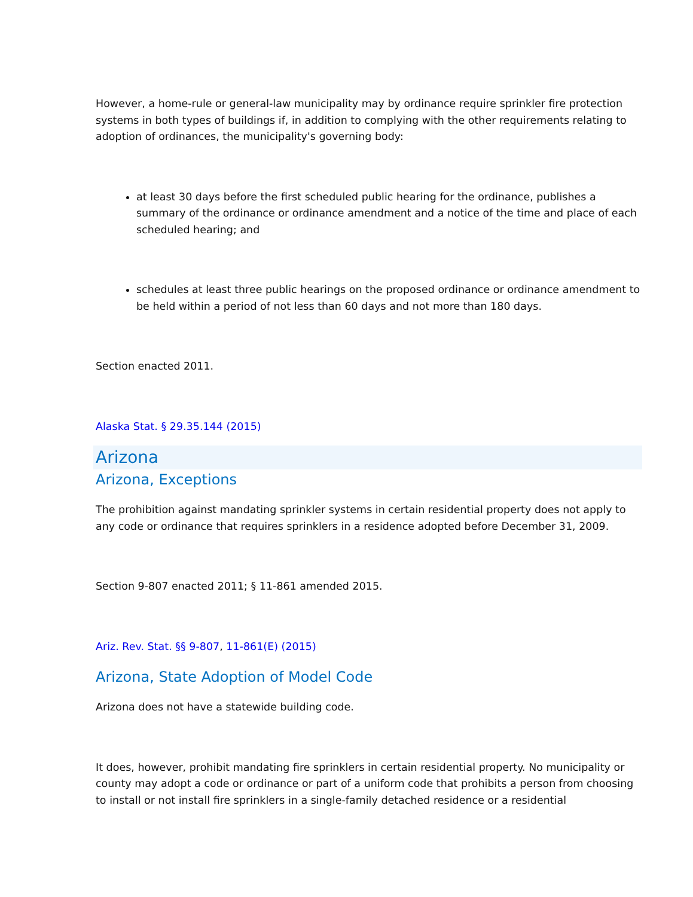However, a home-rule or general-law municipality may by ordinance require sprinkler fire protection systems in both types of buildings if, in addition to complying with the other requirements relating to adoption of ordinances, the municipality's governing body:
at least 30 days before the first scheduled public hearing for the ordinance, publishes a summary of the ordinance or ordinance amendment and a notice of the time and place of each scheduled hearing; and
schedules at least three public hearings on the proposed ordinance or ordinance amendment to be held within a period of not less than 60 days and not more than 180 days.
Section enacted 2011.
Alaska Stat. § 29.35.144 (2015)
Arizona
Arizona, Exceptions
The prohibition against mandating sprinkler systems in certain residential property does not apply to any code or ordinance that requires sprinklers in a residence adopted before December 31, 2009.
Section 9-807 enacted 2011; § 11-861 amended 2015.
Ariz. Rev. Stat. §§ 9-807, 11-861(E) (2015)
Arizona, State Adoption of Model Code
Arizona does not have a statewide building code.
It does, however, prohibit mandating fire sprinklers in certain residential property. No municipality or county may adopt a code or ordinance or part of a uniform code that prohibits a person from choosing to install or not install fire sprinklers in a single-family detached residence or a residential